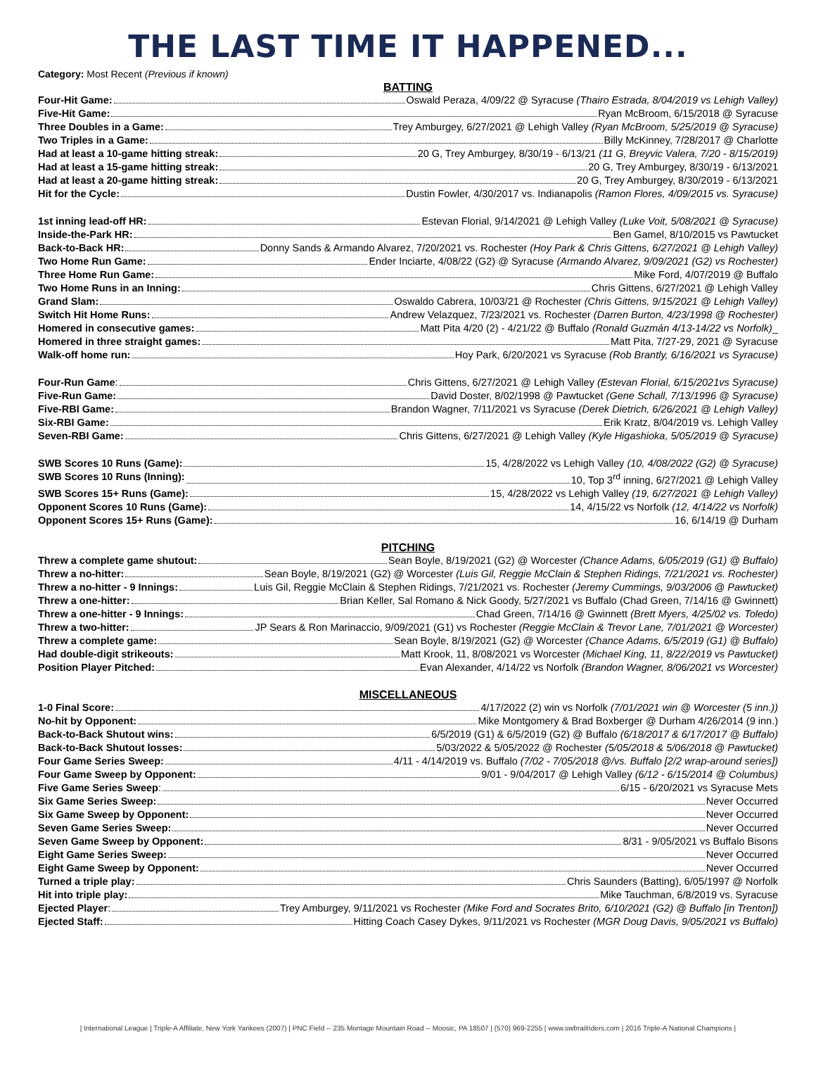THE LAST TIME IT HAPPENED...
Category: Most Recent (Previous if known)
BATTING
Four-Hit Game: Oswald Peraza, 4/09/22 @ Syracuse (Thairo Estrada, 8/04/2019 vs Lehigh Valley)
Five-Hit Game: Ryan McBroom, 6/15/2018 @ Syracuse
Three Doubles in a Game: Trey Amburgey, 6/27/2021 @ Lehigh Valley (Ryan McBroom, 5/25/2019 @ Syracuse)
Two Triples in a Game: Billy McKinney, 7/28/2017 @ Charlotte
Had at least a 10-game hitting streak: 20 G, Trey Amburgey, 8/30/19 - 6/13/21 (11 G, Breyvic Valera, 7/20 - 8/15/2019)
Had at least a 15-game hitting streak: 20 G, Trey Amburgey, 8/30/19 - 6/13/2021
Had at least a 20-game hitting streak: 20 G, Trey Amburgey, 8/30/2019 - 6/13/2021
Hit for the Cycle: Dustin Fowler, 4/30/2017 vs. Indianapolis (Ramon Flores, 4/09/2015 vs. Syracuse)
1st inning lead-off HR: Estevan Florial, 9/14/2021 @ Lehigh Valley (Luke Voit, 5/08/2021 @ Syracuse)
Inside-the-Park HR: Ben Gamel, 8/10/2015 vs Pawtucket
Back-to-Back HR: Donny Sands & Armando Alvarez, 7/20/2021 vs. Rochester (Hoy Park & Chris Gittens, 6/27/2021 @ Lehigh Valley)
Two Home Run Game: Ender Inciarte, 4/08/22 (G2) @ Syracuse (Armando Alvarez, 9/09/2021 (G2) vs Rochester)
Three Home Run Game: Mike Ford, 4/07/2019 @ Buffalo
Two Home Runs in an Inning: Chris Gittens, 6/27/2021 @ Lehigh Valley
Grand Slam: Oswaldo Cabrera, 10/03/21 @ Rochester (Chris Gittens, 9/15/2021 @ Lehigh Valley)
Switch Hit Home Runs: Andrew Velazquez, 7/23/2021 vs. Rochester (Darren Burton, 4/23/1998 @ Rochester)
Homered in consecutive games: Matt Pita 4/20 (2) - 4/21/22 @ Buffalo (Ronald Guzmán 4/13-14/22 vs Norfolk)_
Homered in three straight games: Matt Pita, 7/27-29, 2021 @ Syracuse
Walk-off home run: Hoy Park, 6/20/2021 vs Syracuse (Rob Brantly, 6/16/2021 vs Syracuse)
Four-Run Game: Chris Gittens, 6/27/2021 @ Lehigh Valley (Estevan Florial, 6/15/2021vs Syracuse)
Five-Run Game: David Doster, 8/02/1998 @ Pawtucket (Gene Schall, 7/13/1996 @ Syracuse)
Five-RBI Game: Brandon Wagner, 7/11/2021 vs Syracuse (Derek Dietrich, 6/26/2021 @ Lehigh Valley)
Six-RBI Game: Erik Kratz, 8/04/2019 vs. Lehigh Valley
Seven-RBI Game: Chris Gittens, 6/27/2021 @ Lehigh Valley (Kyle Higashioka, 5/05/2019 @ Syracuse)
SWB Scores 10 Runs (Game): 15, 4/28/2022 vs Lehigh Valley (10, 4/08/2022 (G2) @ Syracuse)
SWB Scores 10 Runs (Inning): 10, Top 3<sup>rd</sup> inning, 6/27/2021 @ Lehigh Valley
SWB Scores 15+ Runs (Game): 15, 4/28/2022 vs Lehigh Valley (19, 6/27/2021 @ Lehigh Valley)
Opponent Scores 10 Runs (Game): 14, 4/15/22 vs Norfolk (12, 4/14/22 vs Norfolk)
Opponent Scores 15+ Runs (Game): 16, 6/14/19 @ Durham
PITCHING
Threw a complete game shutout: Sean Boyle, 8/19/2021 (G2) @ Worcester (Chance Adams, 6/05/2019 (G1) @ Buffalo)
Threw a no-hitter: Sean Boyle, 8/19/2021 (G2) @ Worcester (Luis Gil, Reggie McClain & Stephen Ridings, 7/21/2021 vs. Rochester)
Threw a no-hitter - 9 Innings: Luis Gil, Reggie McClain & Stephen Ridings, 7/21/2021 vs. Rochester (Jeremy Cummings, 9/03/2006 @ Pawtucket)
Threw a one-hitter: Brian Keller, Sal Romano & Nick Goody, 5/27/2021 vs Buffalo (Chad Green, 7/14/16 @ Gwinnett)
Threw a one-hitter - 9 Innings: Chad Green, 7/14/16 @ Gwinnett (Brett Myers, 4/25/02 vs. Toledo)
Threw a two-hitter: JP Sears & Ron Marinaccio, 9/09/2021 (G1) vs Rochester (Reggie McClain & Trevor Lane, 7/01/2021 @ Worcester)
Threw a complete game: Sean Boyle, 8/19/2021 (G2) @ Worcester (Chance Adams, 6/5/2019 (G1) @ Buffalo)
Had double-digit strikeouts: Matt Krook, 11, 8/08/2021 vs Worcester (Michael King, 11, 8/22/2019 vs Pawtucket)
Position Player Pitched: Evan Alexander, 4/14/22 vs Norfolk (Brandon Wagner, 8/06/2021 vs Worcester)
MISCELLANEOUS
1-0 Final Score: 4/17/2022 (2) win vs Norfolk (7/01/2021 win @ Worcester (5 inn.))
No-hit by Opponent: Mike Montgomery & Brad Boxberger @ Durham 4/26/2014 (9 inn.)
Back-to-Back Shutout wins: 6/5/2019 (G1) & 6/5/2019 (G2) @ Buffalo (6/18/2017 & 6/17/2017 @ Buffalo)
Back-to-Back Shutout losses: 5/03/2022 & 5/05/2022 @ Rochester (5/05/2018 & 5/06/2018 @ Pawtucket)
Four Game Series Sweep: 4/11 - 4/14/2019 vs. Buffalo (7/02 - 7/05/2018 @/vs. Buffalo [2/2 wrap-around series])
Four Game Sweep by Opponent: 9/01 - 9/04/2017 @ Lehigh Valley (6/12 - 6/15/2014 @ Columbus)
Five Game Series Sweep: 6/15 - 6/20/2021 vs Syracuse Mets
Six Game Series Sweep: Never Occurred
Six Game Sweep by Opponent: Never Occurred
Seven Game Series Sweep: Never Occurred
Seven Game Sweep by Opponent: 8/31 - 9/05/2021 vs Buffalo Bisons
Eight Game Series Sweep: Never Occurred
Eight Game Sweep by Opponent: Never Occurred
Turned a triple play: Chris Saunders (Batting), 6/05/1997 @ Norfolk
Hit into triple play: Mike Tauchman, 6/8/2019 vs. Syracuse
Ejected Player: Trey Amburgey, 9/11/2021 vs Rochester (Mike Ford and Socrates Brito, 6/10/2021 (G2) @ Buffalo [in Trenton])
Ejected Staff: Hitting Coach Casey Dykes, 9/11/2021 vs Rochester (MGR Doug Davis, 9/05/2021 vs Buffalo)
| International League | Triple-A Affiliate, New York Yankees (2007) | PNC Field -- 235 Montage Mountain Road -- Moosic, PA 18507 | (570) 969-2255 | www.swbrailriders.com | 2016 Triple-A National Champions |